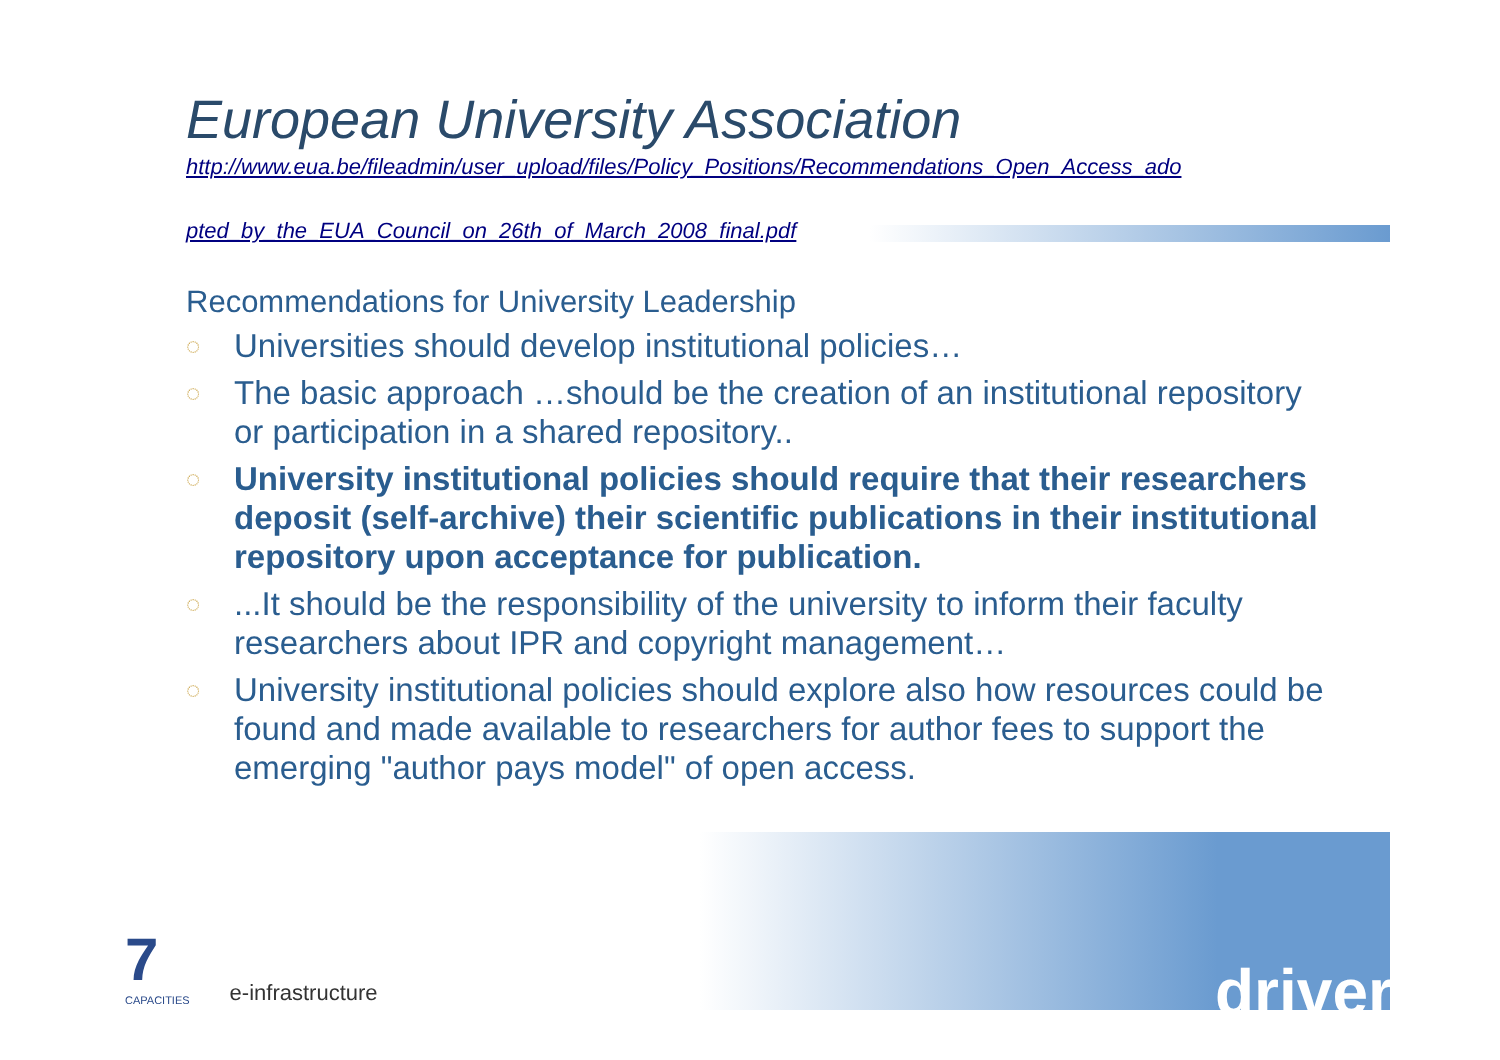European University Association
http://www.eua.be/fileadmin/user_upload/files/Policy_Positions/Recommendations_Open_Access_ado
pted_by_the_EUA_Council_on_26th_of_March_2008_final.pdf
Recommendations for University Leadership
◌ Universities should develop institutional policies…
◌ The basic approach …should be the creation of an institutional repository or participation in a shared repository..
◌ University institutional policies should require that their researchers deposit (self-archive) their scientific publications in their institutional repository upon acceptance for publication.
◌...It should be the responsibility of the university to inform their faculty researchers about IPR and copyright management…
◌ University institutional policies should explore also how resources could be found and made available to researchers for author fees to support the emerging "author pays model" of open access.
7
CAPACITIES
e-infrastructure
driver